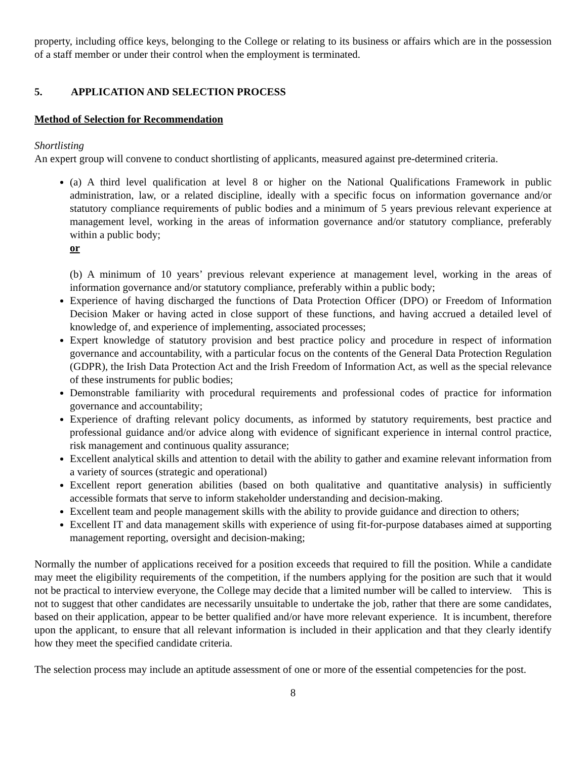property, including office keys, belonging to the College or relating to its business or affairs which are in the possession of a staff member or under their control when the employment is terminated.
5. APPLICATION AND SELECTION PROCESS
Method of Selection for Recommendation
Shortlisting
An expert group will convene to conduct shortlisting of applicants, measured against pre-determined criteria.
(a) A third level qualification at level 8 or higher on the National Qualifications Framework in public administration, law, or a related discipline, ideally with a specific focus on information governance and/or statutory compliance requirements of public bodies and a minimum of 5 years previous relevant experience at management level, working in the areas of information governance and/or statutory compliance, preferably within a public body;
or
(b) A minimum of 10 years’ previous relevant experience at management level, working in the areas of information governance and/or statutory compliance, preferably within a public body;
Experience of having discharged the functions of Data Protection Officer (DPO) or Freedom of Information Decision Maker or having acted in close support of these functions, and having accrued a detailed level of knowledge of, and experience of implementing, associated processes;
Expert knowledge of statutory provision and best practice policy and procedure in respect of information governance and accountability, with a particular focus on the contents of the General Data Protection Regulation (GDPR), the Irish Data Protection Act and the Irish Freedom of Information Act, as well as the special relevance of these instruments for public bodies;
Demonstrable familiarity with procedural requirements and professional codes of practice for information governance and accountability;
Experience of drafting relevant policy documents, as informed by statutory requirements, best practice and professional guidance and/or advice along with evidence of significant experience in internal control practice, risk management and continuous quality assurance;
Excellent analytical skills and attention to detail with the ability to gather and examine relevant information from a variety of sources (strategic and operational)
Excellent report generation abilities (based on both qualitative and quantitative analysis) in sufficiently accessible formats that serve to inform stakeholder understanding and decision-making.
Excellent team and people management skills with the ability to provide guidance and direction to others;
Excellent IT and data management skills with experience of using fit-for-purpose databases aimed at supporting management reporting, oversight and decision-making;
Normally the number of applications received for a position exceeds that required to fill the position. While a candidate may meet the eligibility requirements of the competition, if the numbers applying for the position are such that it would not be practical to interview everyone, the College may decide that a limited number will be called to interview. This is not to suggest that other candidates are necessarily unsuitable to undertake the job, rather that there are some candidates, based on their application, appear to be better qualified and/or have more relevant experience. It is incumbent, therefore upon the applicant, to ensure that all relevant information is included in their application and that they clearly identify how they meet the specified candidate criteria.
The selection process may include an aptitude assessment of one or more of the essential competencies for the post.
8